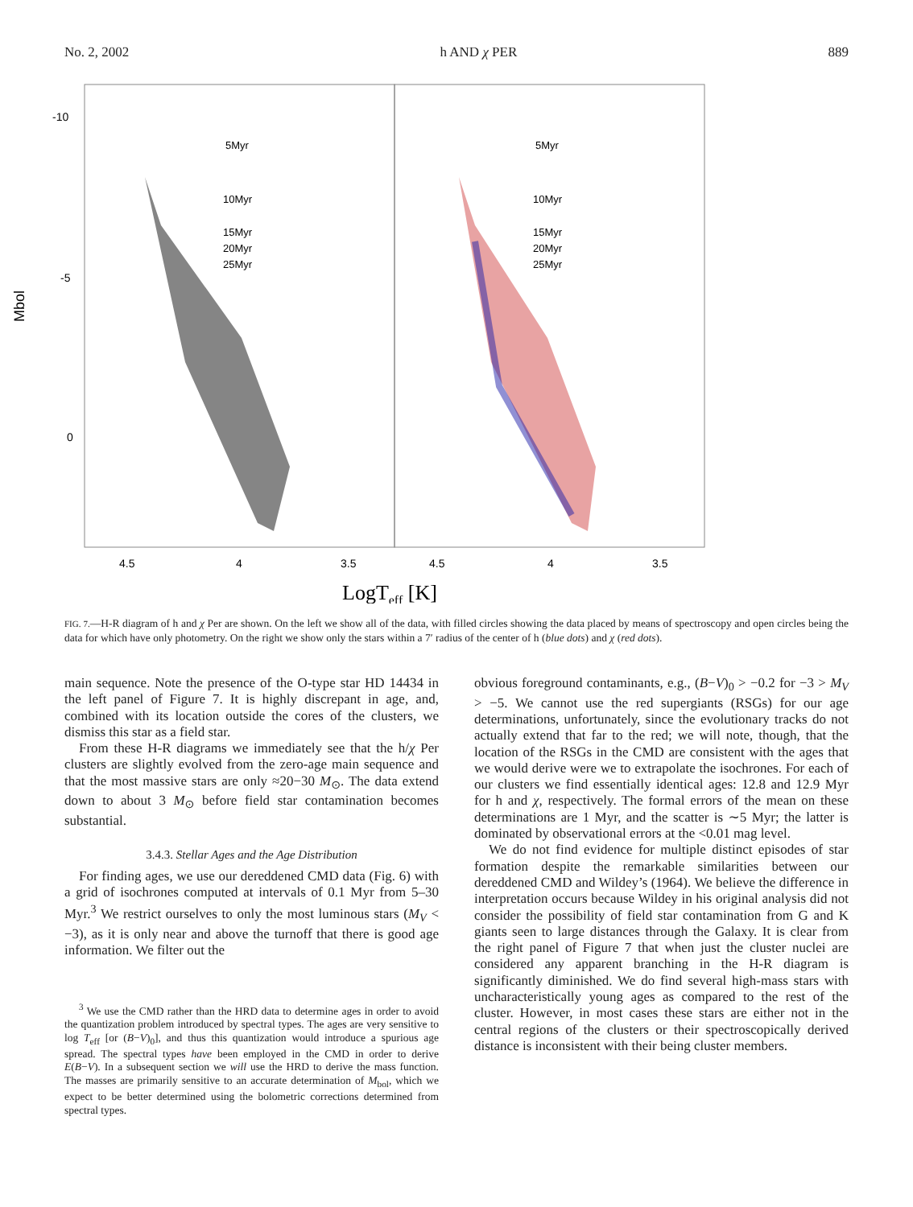No. 2, 2002 h AND χ PER 889
-10
-5
0
Mbol
4.5
4
3.5
4.5
4
3.5
LogTeff [K]
5Myr
10Myr
15Myr
20Myr
25Myr
5Myr
10Myr
15Myr
20Myr
25Myr
FIG. 7.—H-R diagram of h and χ Per are shown. On the left we show all of the data, with filled circles showing the data placed by means of spectroscopy and open circles being the data for which have only photometry. On the right we show only the stars within a 7′ radius of the center of h (blue dots) and χ (red dots).
main sequence. Note the presence of the O-type star HD 14434 in the left panel of Figure 7. It is highly discrepant in age, and, combined with its location outside the cores of the clusters, we dismiss this star as a field star.
From these H-R diagrams we immediately see that the h/χ Per clusters are slightly evolved from the zero-age main sequence and that the most massive stars are only ≈20−30 M<sub>⊙</sub>. The data extend down to about 3 M<sub>⊙</sub> before field star contamination becomes substantial.
3.4.3. Stellar Ages and the Age Distribution
For finding ages, we use our dereddened CMD data (Fig. 6) with a grid of isochrones computed at intervals of 0.1 Myr from 5–30 Myr.<sup>3</sup> We restrict ourselves to only the most luminous stars (M<sub>V</sub> < −3), as it is only near and above the turnoff that there is good age information. We filter out the
<sup>3</sup> We use the CMD rather than the HRD data to determine ages in order to avoid the quantization problem introduced by spectral types. The ages are very sensitive to log T<sub>eff</sub> [or (B−V)<sub>0</sub>], and thus this quantization would introduce a spurious age spread. The spectral types have been employed in the CMD in order to derive E(B−V). In a subsequent section we will use the HRD to derive the mass function. The masses are primarily sensitive to an accurate determination of M<sub>bol</sub>, which we expect to be better determined using the bolometric corrections determined from spectral types.
obvious foreground contaminants, e.g., (B−V)<sub>0</sub> > −0.2 for −3 > M<sub>V</sub> > −5. We cannot use the red supergiants (RSGs) for our age determinations, unfortunately, since the evolutionary tracks do not actually extend that far to the red; we will note, though, that the location of the RSGs in the CMD are consistent with the ages that we would derive were we to extrapolate the isochrones. For each of our clusters we find essentially identical ages: 12.8 and 12.9 Myr for h and χ, respectively. The formal errors of the mean on these determinations are 1 Myr, and the scatter is ∼5 Myr; the latter is dominated by observational errors at the <0.01 mag level.
We do not find evidence for multiple distinct episodes of star formation despite the remarkable similarities between our dereddened CMD and Wildey’s (1964). We believe the difference in interpretation occurs because Wildey in his original analysis did not consider the possibility of field star contamination from G and K giants seen to large distances through the Galaxy. It is clear from the right panel of Figure 7 that when just the cluster nuclei are considered any apparent branching in the H-R diagram is significantly diminished. We do find several high-mass stars with uncharacteristically young ages as compared to the rest of the cluster. However, in most cases these stars are either not in the central regions of the clusters or their spectroscopically derived distance is inconsistent with their being cluster members.